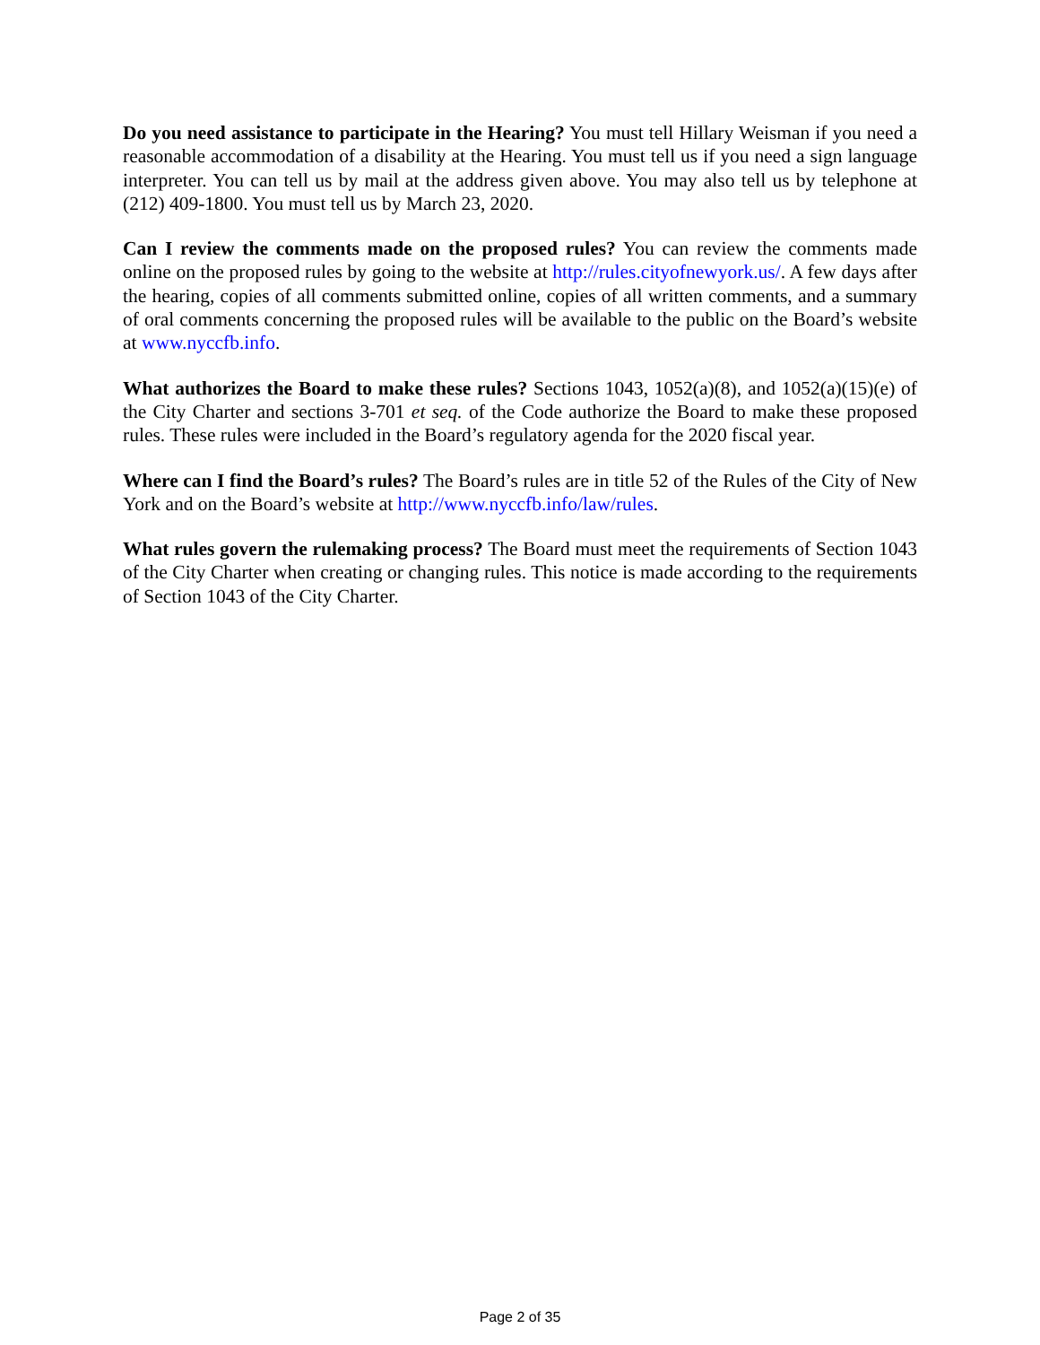Do you need assistance to participate in the Hearing? You must tell Hillary Weisman if you need a reasonable accommodation of a disability at the Hearing. You must tell us if you need a sign language interpreter. You can tell us by mail at the address given above. You may also tell us by telephone at (212) 409-1800. You must tell us by March 23, 2020.
Can I review the comments made on the proposed rules? You can review the comments made online on the proposed rules by going to the website at http://rules.cityofnewyork.us/. A few days after the hearing, copies of all comments submitted online, copies of all written comments, and a summary of oral comments concerning the proposed rules will be available to the public on the Board’s website at www.nyccfb.info.
What authorizes the Board to make these rules? Sections 1043, 1052(a)(8), and 1052(a)(15)(e) of the City Charter and sections 3-701 et seq. of the Code authorize the Board to make these proposed rules. These rules were included in the Board’s regulatory agenda for the 2020 fiscal year.
Where can I find the Board’s rules? The Board’s rules are in title 52 of the Rules of the City of New York and on the Board’s website at http://www.nyccfb.info/law/rules.
What rules govern the rulemaking process? The Board must meet the requirements of Section 1043 of the City Charter when creating or changing rules. This notice is made according to the requirements of Section 1043 of the City Charter.
Page 2 of 35